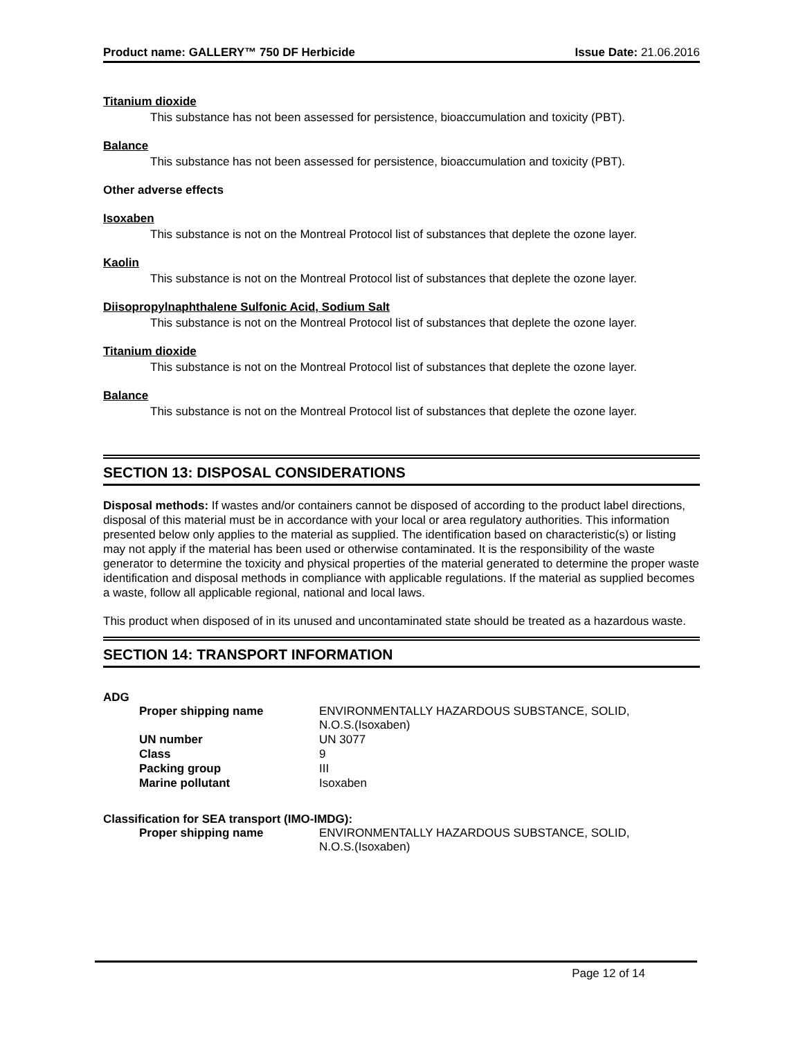Product name: GALLERY™ 750 DF Herbicide Issue Date: 21.06.2016
Titanium dioxide
This substance has not been assessed for persistence, bioaccumulation and toxicity (PBT).
Balance
This substance has not been assessed for persistence, bioaccumulation and toxicity (PBT).
Other adverse effects
Isoxaben
This substance is not on the Montreal Protocol list of substances that deplete the ozone layer.
Kaolin
This substance is not on the Montreal Protocol list of substances that deplete the ozone layer.
Diisopropylnaphthalene Sulfonic Acid, Sodium Salt
This substance is not on the Montreal Protocol list of substances that deplete the ozone layer.
Titanium dioxide
This substance is not on the Montreal Protocol list of substances that deplete the ozone layer.
Balance
This substance is not on the Montreal Protocol list of substances that deplete the ozone layer.
SECTION 13: DISPOSAL CONSIDERATIONS
Disposal methods: If wastes and/or containers cannot be disposed of according to the product label directions, disposal of this material must be in accordance with your local or area regulatory authorities. This information presented below only applies to the material as supplied. The identification based on characteristic(s) or listing may not apply if the material has been used or otherwise contaminated. It is the responsibility of the waste generator to determine the toxicity and physical properties of the material generated to determine the proper waste identification and disposal methods in compliance with applicable regulations. If the material as supplied becomes a waste, follow all applicable regional, national and local laws.
This product when disposed of in its unused and uncontaminated state should be treated as a hazardous waste.
SECTION 14: TRANSPORT INFORMATION
ADG
| Proper shipping name | ENVIRONMENTALLY HAZARDOUS SUBSTANCE, SOLID, N.O.S.(Isoxaben) |
| UN number | UN 3077 |
| Class | 9 |
| Packing group | III |
| Marine pollutant | Isoxaben |
Classification for SEA transport (IMO-IMDG):
| Proper shipping name | ENVIRONMENTALLY HAZARDOUS SUBSTANCE, SOLID, N.O.S.(Isoxaben) |
Page 12 of 14